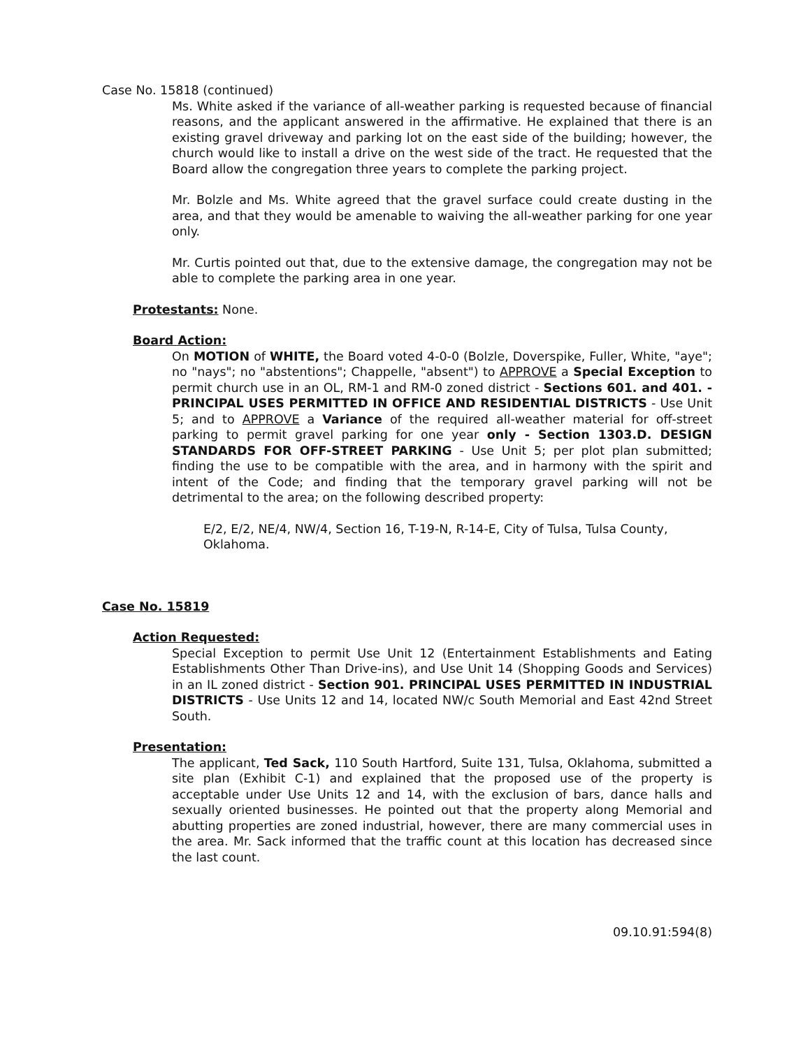Case No. 15818 (continued)
Ms. White asked if the variance of all-weather parking is requested because of financial reasons, and the applicant answered in the affirmative. He explained that there is an existing gravel driveway and parking lot on the east side of the building; however, the church would like to install a drive on the west side of the tract. He requested that the Board allow the congregation three years to complete the parking project.
Mr. Bolzle and Ms. White agreed that the gravel surface could create dusting in the area, and that they would be amenable to waiving the all-weather parking for one year only.
Mr. Curtis pointed out that, due to the extensive damage, the congregation may not be able to complete the parking area in one year.
Protestants: None.
Board Action:
On MOTION of WHITE, the Board voted 4-0-0 (Bolzle, Doverspike, Fuller, White, "aye"; no "nays"; no "abstentions"; Chappelle, "absent") to APPROVE a Special Exception to permit church use in an OL, RM-1 and RM-0 zoned district - Sections 601. and 401. - PRINCIPAL USES PERMITTED IN OFFICE AND RESIDENTIAL DISTRICTS - Use Unit 5; and to APPROVE a Variance of the required all-weather material for off-street parking to permit gravel parking for one year only - Section 1303.D. DESIGN STANDARDS FOR OFF-STREET PARKING - Use Unit 5; per plot plan submitted; finding the use to be compatible with the area, and in harmony with the spirit and intent of the Code; and finding that the temporary gravel parking will not be detrimental to the area; on the following described property:
E/2, E/2, NE/4, NW/4, Section 16, T-19-N, R-14-E, City of Tulsa, Tulsa County, Oklahoma.
Case No. 15819
Action Requested:
Special Exception to permit Use Unit 12 (Entertainment Establishments and Eating Establishments Other Than Drive-ins), and Use Unit 14 (Shopping Goods and Services) in an IL zoned district - Section 901. PRINCIPAL USES PERMITTED IN INDUSTRIAL DISTRICTS - Use Units 12 and 14, located NW/c South Memorial and East 42nd Street South.
Presentation:
The applicant, Ted Sack, 110 South Hartford, Suite 131, Tulsa, Oklahoma, submitted a site plan (Exhibit C-1) and explained that the proposed use of the property is acceptable under Use Units 12 and 14, with the exclusion of bars, dance halls and sexually oriented businesses. He pointed out that the property along Memorial and abutting properties are zoned industrial, however, there are many commercial uses in the area. Mr. Sack informed that the traffic count at this location has decreased since the last count.
09.10.91:594(8)